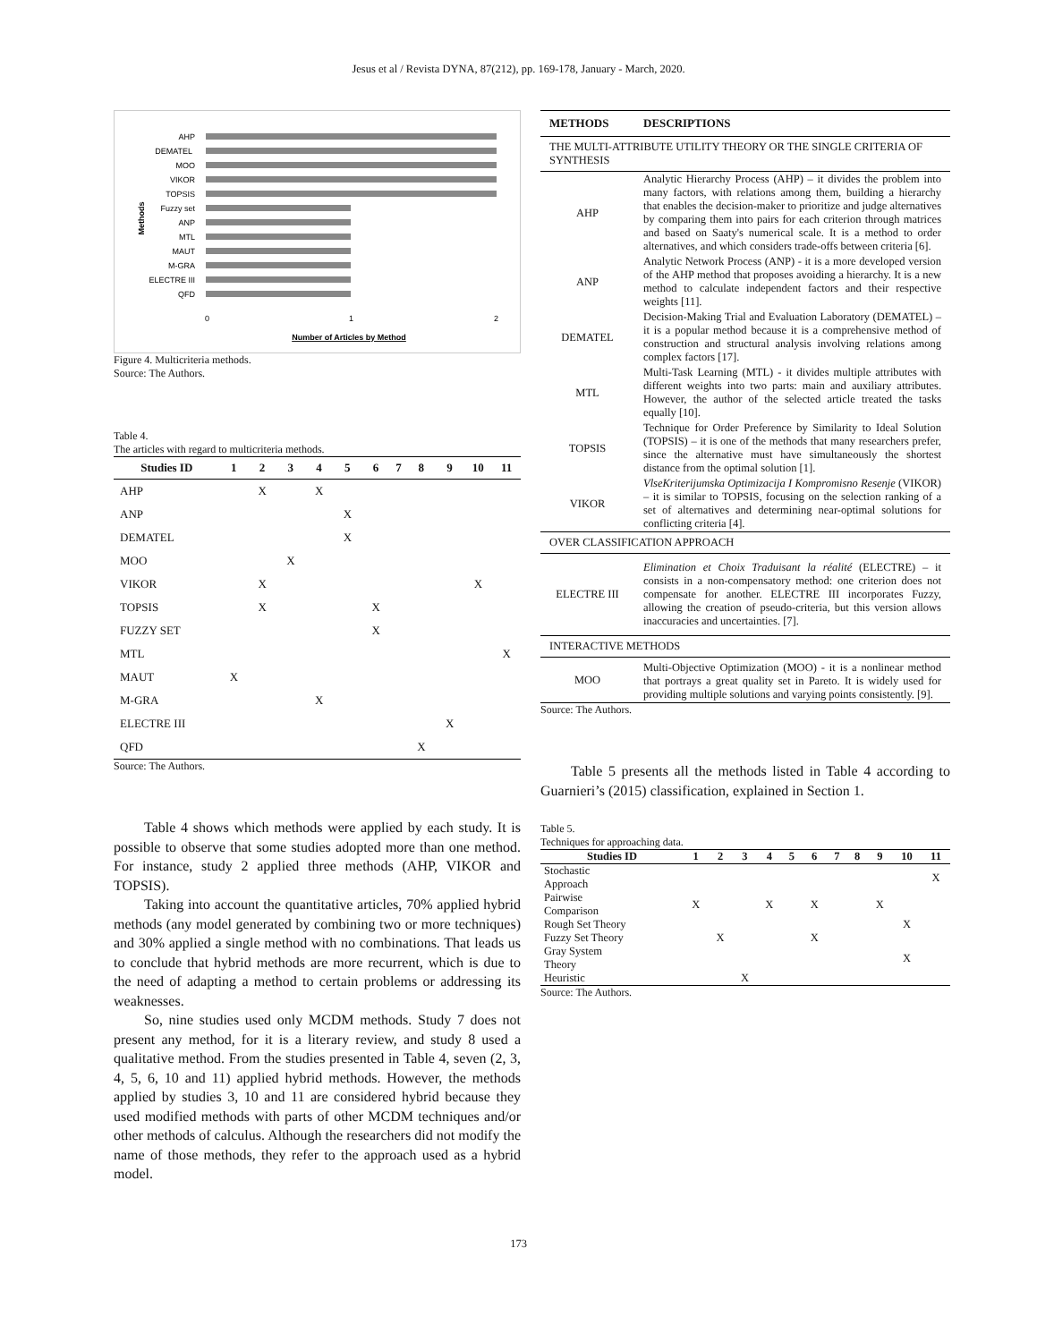Jesus et al / Revista DYNA, 87(212), pp. 169-178, January - March, 2020.
AHP
DEMATEL
MOO
VIKOR
TOPSIS
Fuzzy set
ANP
MTL
MAUT
M-GRA
ELECTRE III
QFD
0
1
2
Number of Articles by Method
Methods
Figure 4. Multicriteria methods.
Source: The Authors.
Table 4.
The articles with regard to multicriteria methods.
| Studies ID | 1 | 2 | 3 | 4 | 5 | 6 | 7 | 8 | 9 | 10 | 11 |
| --- | --- | --- | --- | --- | --- | --- | --- | --- | --- | --- | --- |
| AHP | | X | | X | | | | | | | |
| ANP | | | | | X | | | | | | |
| DEMATEL | | | | | X | | | | | | |
| MOO | | | X | | | | | | | | |
| VIKOR | | X | | | | | | | | X | |
| TOPSIS | | X | | | | X | | | | | |
| FUZZY SET | | | | | | X | | | | | |
| MTL | | | | | | | | | | | X |
| MAUT | X | | | | | | | | | | |
| M-GRA | | | | X | | | | | | | |
| ELECTRE III | | | | | | | | | X | | |
| QFD | | | | | | | | X | | | |
Source: The Authors.
Table 4 shows which methods were applied by each study. It is possible to observe that some studies adopted more than one method. For instance, study 2 applied three methods (AHP, VIKOR and TOPSIS).
Taking into account the quantitative articles, 70% applied hybrid methods (any model generated by combining two or more techniques) and 30% applied a single method with no combinations. That leads us to conclude that hybrid methods are more recurrent, which is due to the need of adapting a method to certain problems or addressing its weaknesses.
So, nine studies used only MCDM methods. Study 7 does not present any method, for it is a literary review, and study 8 used a qualitative method. From the studies presented in Table 4, seven (2, 3, 4, 5, 6, 10 and 11) applied hybrid methods. However, the methods applied by studies 3, 10 and 11 are considered hybrid because they used modified methods with parts of other MCDM techniques and/or other methods of calculus. Although the researchers did not modify the name of those methods, they refer to the approach used as a hybrid model.
| METHODS | DESCRIPTIONS |
| --- | --- |
| THE MULTI-ATTRIBUTE UTILITY THEORY OR THE SINGLE CRITERIA OF SYNTHESIS | |
| AHP | Analytic Hierarchy Process (AHP) – it divides the problem into many factors, with relations among them, building a hierarchy that enables the decision-maker to prioritize and judge alternatives by comparing them into pairs for each criterion through matrices and based on Saaty's numerical scale. It is a method to order alternatives, and which considers trade-offs between criteria [6]. |
| ANP | Analytic Network Process (ANP) - it is a more developed version of the AHP method that proposes avoiding a hierarchy. It is a new method to calculate independent factors and their respective weights [11]. |
| DEMATEL | Decision-Making Trial and Evaluation Laboratory (DEMATEL) – it is a popular method because it is a comprehensive method of construction and structural analysis involving relations among complex factors [17]. |
| MTL | Multi-Task Learning (MTL) - it divides multiple attributes with different weights into two parts: main and auxiliary attributes. However, the author of the selected article treated the tasks equally [10]. |
| TOPSIS | Technique for Order Preference by Similarity to Ideal Solution (TOPSIS) – it is one of the methods that many researchers prefer, since the alternative must have simultaneously the shortest distance from the optimal solution [1]. |
| VIKOR | VlseKriterijumska Optimizacija I Kompromisno Resenje (VIKOR) – it is similar to TOPSIS, focusing on the selection ranking of a set of alternatives and determining near-optimal solutions for conflicting criteria [4]. |
| OVER CLASSIFICATION APPROACH | |
| ELECTRE III | Elimination et Choix Traduisant la réalité (ELECTRE) – it consists in a non-compensatory method: one criterion does not compensate for another. ELECTRE III incorporates Fuzzy, allowing the creation of pseudo-criteria, but this version allows inaccuracies and uncertainties. [7]. |
| INTERACTIVE METHODS | |
| MOO | Multi-Objective Optimization (MOO) - it is a nonlinear method that portrays a great quality set in Pareto. It is widely used for providing multiple solutions and varying points consistently. [9]. |
Source: The Authors.
Table 5 presents all the methods listed in Table 4 according to Guarnieri’s (2015) classification, explained in Section 1.
Table 5.
Techniques for approaching data.
| Studies ID | 1 | 2 | 3 | 4 | 5 | 6 | 7 | 8 | 9 | 10 | 11 |
| --- | --- | --- | --- | --- | --- | --- | --- | --- | --- | --- | --- |
| Stochastic Approach | | | | | | | | | | | X |
| Pairwise Comparison | X | | | X | | X | | | X | | |
| Rough Set Theory | | | | | | | | | | X | |
| Fuzzy Set Theory | | X | | | | X | | | | | |
| Gray System Theory | | | | | | | | | | X | |
| Heuristic | | | X | | | | | | | | |
Source: The Authors.
173